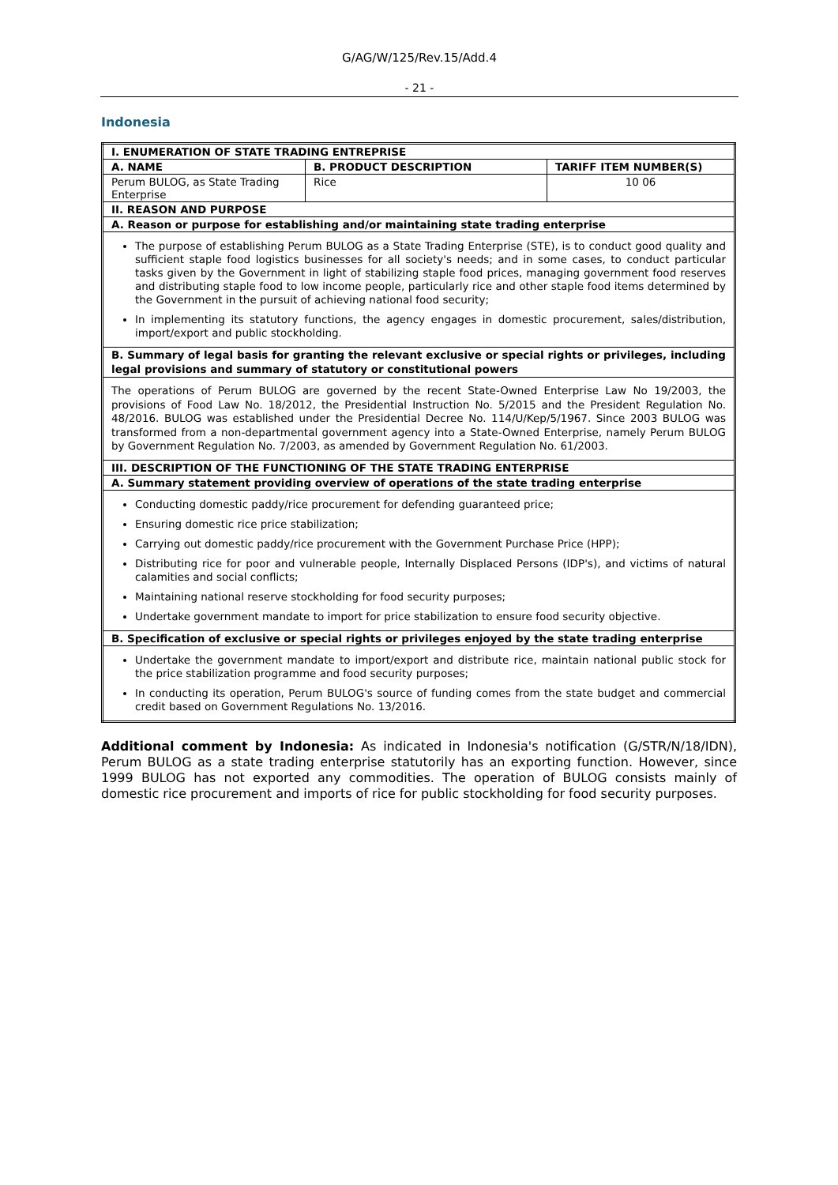G/AG/W/125/Rev.15/Add.4
- 21 -
Indonesia
| I. ENUMERATION OF STATE TRADING ENTREPRISE | | |
| --- | --- | --- |
| A. NAME | B. PRODUCT DESCRIPTION | TARIFF ITEM NUMBER(S) |
| Perum BULOG, as State Trading Enterprise | Rice | 10 06 |
| II. REASON AND PURPOSE | | |
| A. Reason or purpose for establishing and/or maintaining state trading enterprise | | |
| The purpose of establishing Perum BULOG as a State Trading Enterprise (STE), is to conduct good quality and sufficient staple food logistics businesses for all society's needs; and in some cases, to conduct particular tasks given by the Government in light of stabilizing staple food prices, managing government food reserves and distributing staple food to low income people, particularly rice and other staple food items determined by the Government in the pursuit of achieving national food security; In implementing its statutory functions, the agency engages in domestic procurement, sales/distribution, import/export and public stockholding. | | |
| B. Summary of legal basis for granting the relevant exclusive or special rights or privileges, including legal provisions and summary of statutory or constitutional powers | | |
| The operations of Perum BULOG are governed by the recent State-Owned Enterprise Law No 19/2003, the provisions of Food Law No. 18/2012, the Presidential Instruction No. 5/2015 and the President Regulation No. 48/2016. BULOG was established under the Presidential Decree No. 114/U/Kep/5/1967. Since 2003 BULOG was transformed from a non-departmental government agency into a State-Owned Enterprise, namely Perum BULOG by Government Regulation No. 7/2003, as amended by Government Regulation No. 61/2003. | | |
| III. DESCRIPTION OF THE FUNCTIONING OF THE STATE TRADING ENTERPRISE | | |
| A. Summary statement providing overview of operations of the state trading enterprise | | |
| Conducting domestic paddy/rice procurement for defending guaranteed price; Ensuring domestic rice price stabilization; Carrying out domestic paddy/rice procurement with the Government Purchase Price (HPP); Distributing rice for poor and vulnerable people, Internally Displaced Persons (IDP's), and victims of natural calamities and social conflicts; Maintaining national reserve stockholding for food security purposes; Undertake government mandate to import for price stabilization to ensure food security objective. | | |
| B. Specification of exclusive or special rights or privileges enjoyed by the state trading enterprise | | |
| Undertake the government mandate to import/export and distribute rice, maintain national public stock for the price stabilization programme and food security purposes; In conducting its operation, Perum BULOG's source of funding comes from the state budget and commercial credit based on Government Regulations No. 13/2016. | | |
Additional comment by Indonesia: As indicated in Indonesia's notification (G/STR/N/18/IDN), Perum BULOG as a state trading enterprise statutorily has an exporting function. However, since 1999 BULOG has not exported any commodities. The operation of BULOG consists mainly of domestic rice procurement and imports of rice for public stockholding for food security purposes.